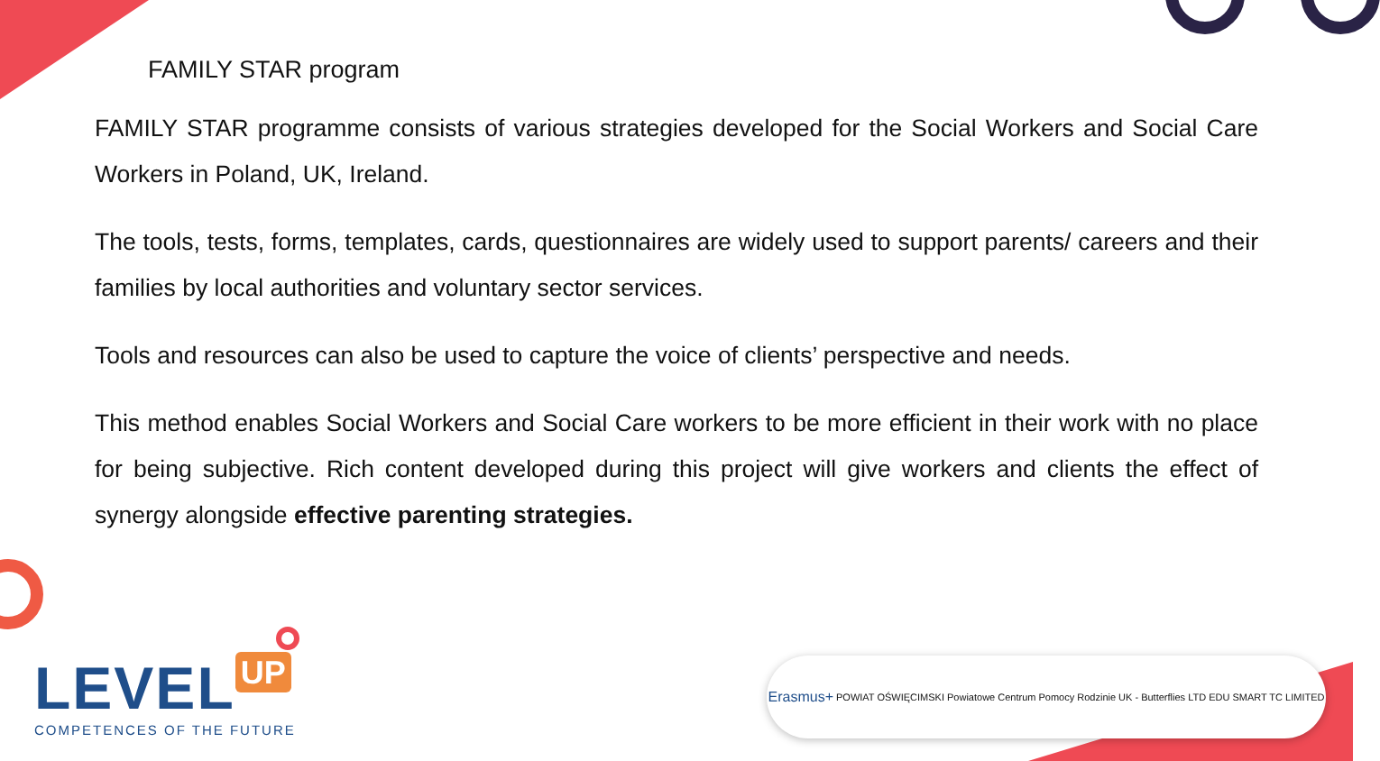FAMILY STAR program
FAMILY STAR programme consists of various strategies developed for the Social Workers and Social Care Workers in Poland, UK, Ireland.
The tools, tests, forms, templates, cards, questionnaires are widely used to support parents/ careers and their families by local authorities and voluntary sector services.
Tools and resources can also be used to capture the voice of clients’ perspective and needs.
This method enables Social Workers and Social Care workers to be more efficient in their work with no place for being subjective. Rich content developed during this project will give workers and clients the effect of synergy alongside effective parenting strategies.
LEVEL UP
COMPETENCES OF THE FUTURE
Erasmus+ POWIAT OŚWIĘCIMSKI Powiatowe Centrum Pomocy Rodzinie UK - Butterflies LTD EDU SMART TC LIMITED